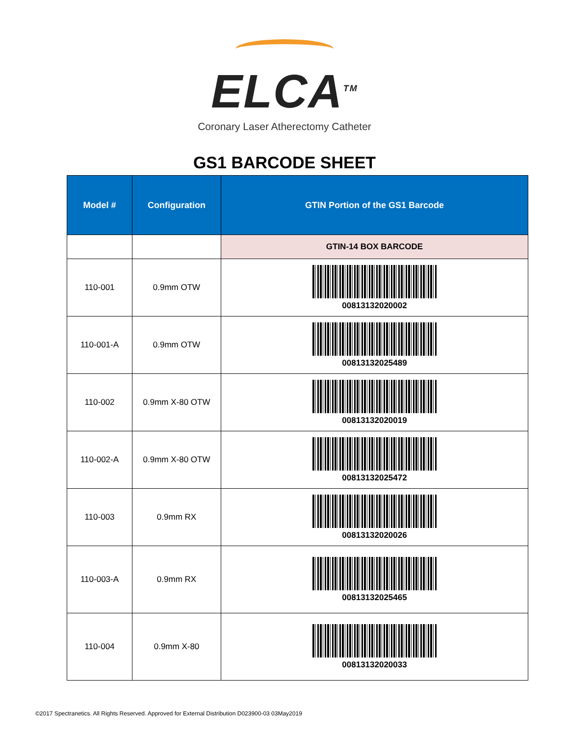ELCA<sup>TM</sup>
Coronary Laser Atherectomy Catheter
GS1 BARCODE SHEET
| Model # | Configuration | GTIN Portion of the GS1 Barcode |
| --- | --- | --- |
| | | GTIN-14 BOX BARCODE |
| 110-001 | 0.9mm OTW | 00813132020002 |
| 110-001-A | 0.9mm OTW | 00813132025489 |
| 110-002 | 0.9mm X-80 OTW | 00813132020019 |
| 110-002-A | 0.9mm X-80 OTW | 00813132025472 |
| 110-003 | 0.9mm RX | 00813132020026 |
| 110-003-A | 0.9mm RX | 00813132025465 |
| 110-004 | 0.9mm X-80 | 00813132020033 |
©2017 Spectranetics. All Rights Reserved. Approved for External Distribution D023900-03 03May2019